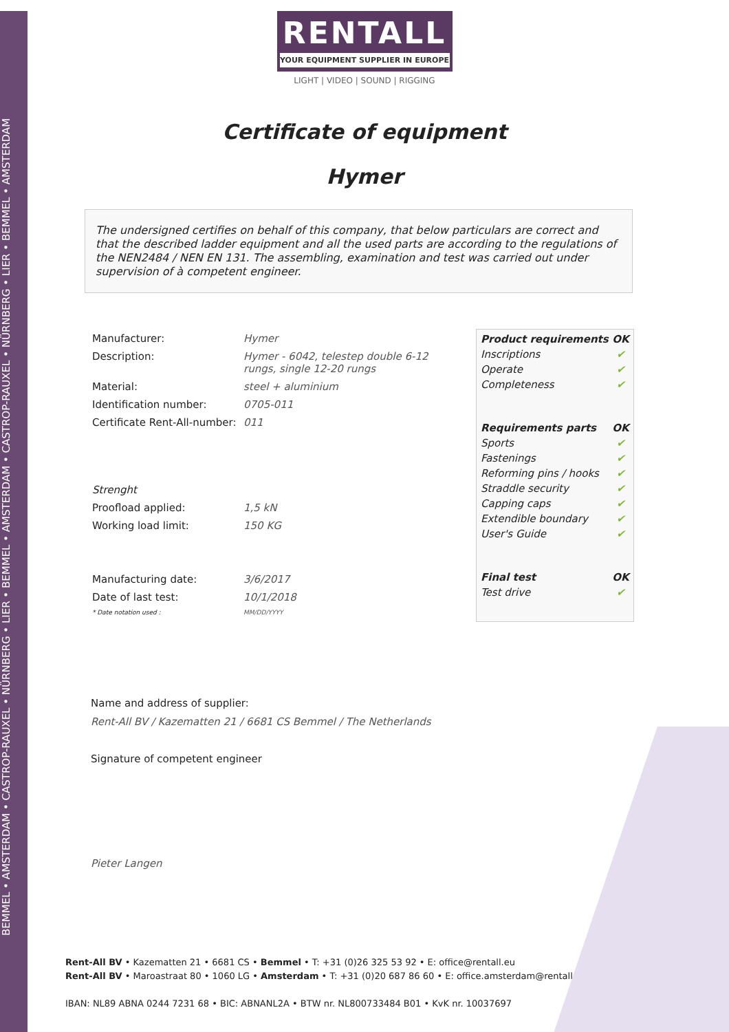BEMMEL • AMSTERDAM • CASTROP-RAUXEL • NÜRNBERG • LIER • BEMMEL • AMSTERDAM • CASTROP-RAUXEL • NÜRNBERG • LIER • BEMMEL • AMSTERDAM
RENTALL
YOUR EQUIPMENT SUPPLIER IN EUROPE
LIGHT | VIDEO | SOUND | RIGGING
Certificate of equipment
Hymer
The undersigned certifies on behalf of this company, that below particulars are correct and that the described ladder equipment and all the used parts are according to the regulations of the NEN2484 / NEN EN 131. The assembling, examination and test was carried out under supervision of à competent engineer.
| Manufacturer: | Hymer |
| Description: | Hymer - 6042, telestep double 6-12 rungs, single 12-20 rungs |
| Material: | steel + aluminium |
| Identification number: | 0705-011 |
| Certificate Rent-All-number: | 011 |
| Strenght | |
| Proofload applied: | 1,5 kN |
| Working load limit: | 150 KG |
| Manufacturing date: | 3/6/2017 |
| Date of last test: | 10/1/2018 |
| * Date notation used : | MM/DD/YYYY |
| Product requirements | OK |
| --- | --- |
| Inscriptions | ✔ |
| Operate | ✔ |
| Completeness | ✔ |
| Requirements parts | OK |
| Sports | ✔ |
| Fastenings | ✔ |
| Reforming pins / hooks | ✔ |
| Straddle security | ✔ |
| Capping caps | ✔ |
| Extendible boundary | ✔ |
| User's Guide | ✔ |
| Final test | OK |
| Test drive | ✔ |
Name and address of supplier:
Rent-All BV / Kazematten 21 / 6681 CS Bemmel / The Netherlands
Signature of competent engineer
Pieter Langen
Rent-All BV • Kazematten 21 • 6681 CS • Bemmel • T: +31 (0)26 325 53 92 • E: office@rentall.eu
Rent-All BV • Maroastraat 80 • 1060 LG • Amsterdam • T: +31 (0)20 687 86 60 • E: office.amsterdam@rentall.eu
IBAN: NL89 ABNA 0244 7231 68 • BIC: ABNANL2A • BTW nr. NL800733484 B01 • KvK nr. 10037697